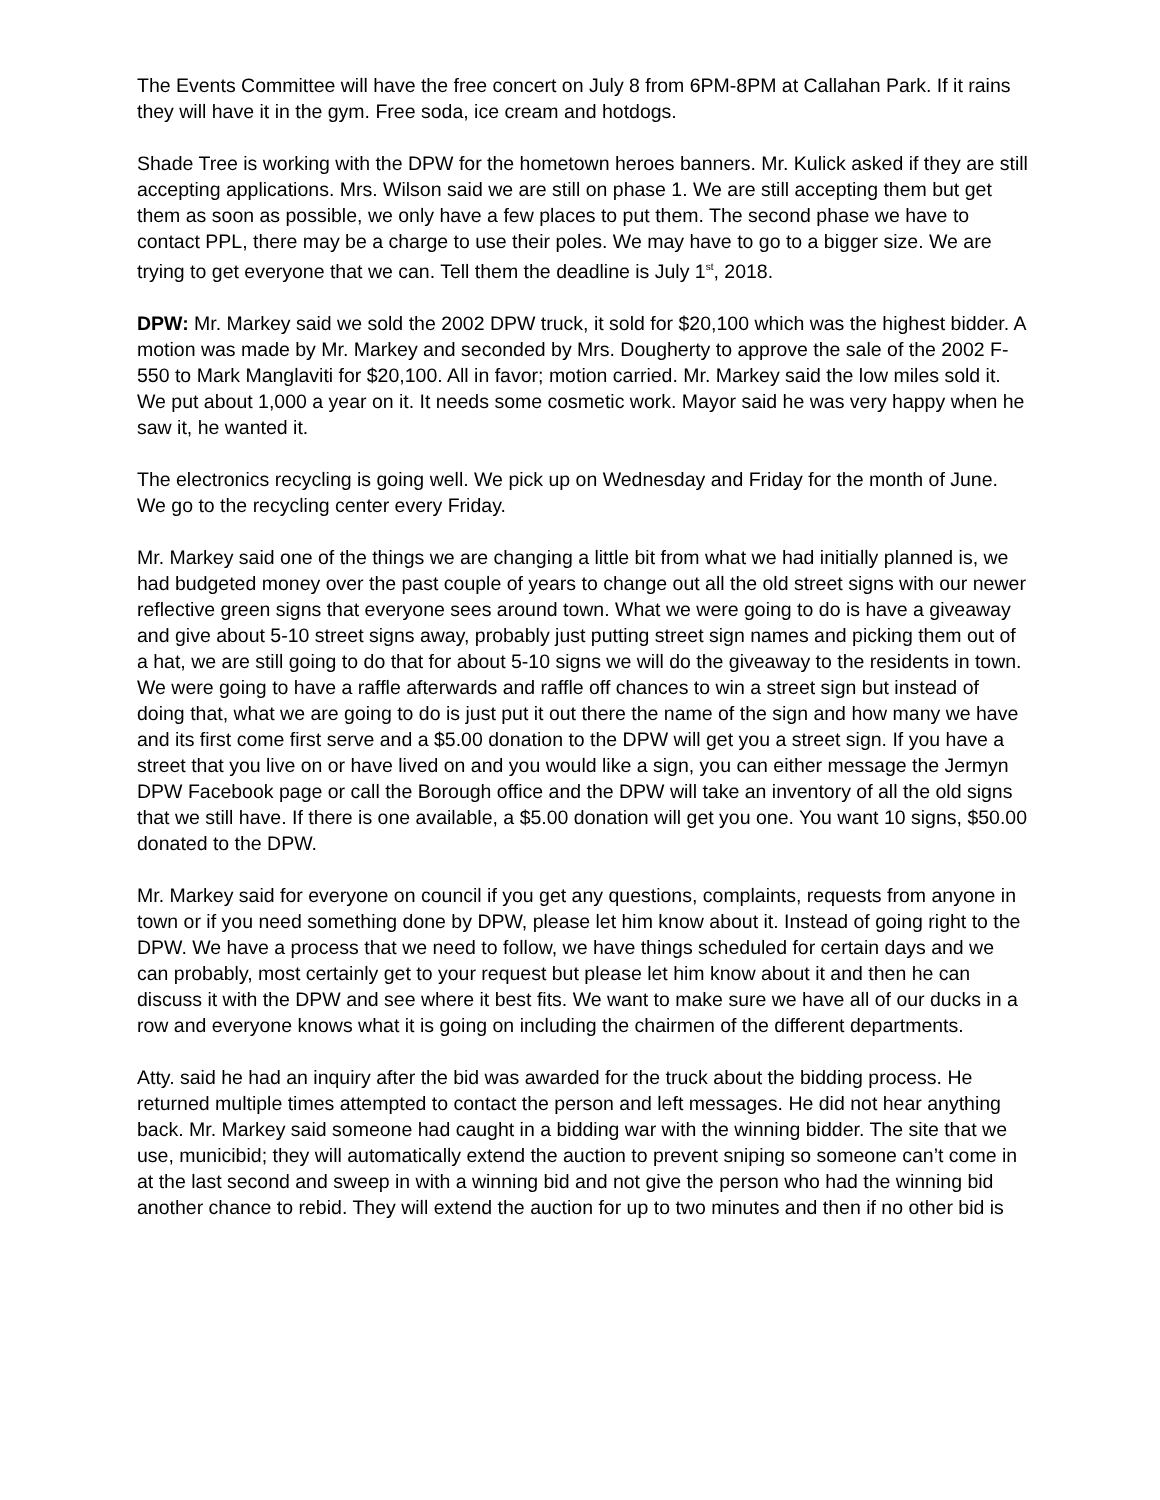The Events Committee will have the free concert on July 8 from 6PM-8PM at Callahan Park. If it rains they will have it in the gym. Free soda, ice cream and hotdogs.
Shade Tree is working with the DPW for the hometown heroes banners. Mr. Kulick asked if they are still accepting applications. Mrs. Wilson said we are still on phase 1. We are still accepting them but get them as soon as possible, we only have a few places to put them. The second phase we have to contact PPL, there may be a charge to use their poles. We may have to go to a bigger size. We are trying to get everyone that we can. Tell them the deadline is July 1<sup>st</sup>, 2018.
DPW: Mr. Markey said we sold the 2002 DPW truck, it sold for $20,100 which was the highest bidder. A motion was made by Mr. Markey and seconded by Mrs. Dougherty to approve the sale of the 2002 F-550 to Mark Manglaviti for $20,100. All in favor; motion carried. Mr. Markey said the low miles sold it. We put about 1,000 a year on it. It needs some cosmetic work. Mayor said he was very happy when he saw it, he wanted it.
The electronics recycling is going well. We pick up on Wednesday and Friday for the month of June. We go to the recycling center every Friday.
Mr. Markey said one of the things we are changing a little bit from what we had initially planned is, we had budgeted money over the past couple of years to change out all the old street signs with our newer reflective green signs that everyone sees around town. What we were going to do is have a giveaway and give about 5-10 street signs away, probably just putting street sign names and picking them out of a hat, we are still going to do that for about 5-10 signs we will do the giveaway to the residents in town. We were going to have a raffle afterwards and raffle off chances to win a street sign but instead of doing that, what we are going to do is just put it out there the name of the sign and how many we have and its first come first serve and a $5.00 donation to the DPW will get you a street sign. If you have a street that you live on or have lived on and you would like a sign, you can either message the Jermyn DPW Facebook page or call the Borough office and the DPW will take an inventory of all the old signs that we still have. If there is one available, a $5.00 donation will get you one. You want 10 signs, $50.00 donated to the DPW.
Mr. Markey said for everyone on council if you get any questions, complaints, requests from anyone in town or if you need something done by DPW, please let him know about it. Instead of going right to the DPW. We have a process that we need to follow, we have things scheduled for certain days and we can probably, most certainly get to your request but please let him know about it and then he can discuss it with the DPW and see where it best fits. We want to make sure we have all of our ducks in a row and everyone knows what it is going on including the chairmen of the different departments.
Atty. said he had an inquiry after the bid was awarded for the truck about the bidding process. He returned multiple times attempted to contact the person and left messages. He did not hear anything back. Mr. Markey said someone had caught in a bidding war with the winning bidder. The site that we use, municibid; they will automatically extend the auction to prevent sniping so someone can’t come in at the last second and sweep in with a winning bid and not give the person who had the winning bid another chance to rebid. They will extend the auction for up to two minutes and then if no other bid is